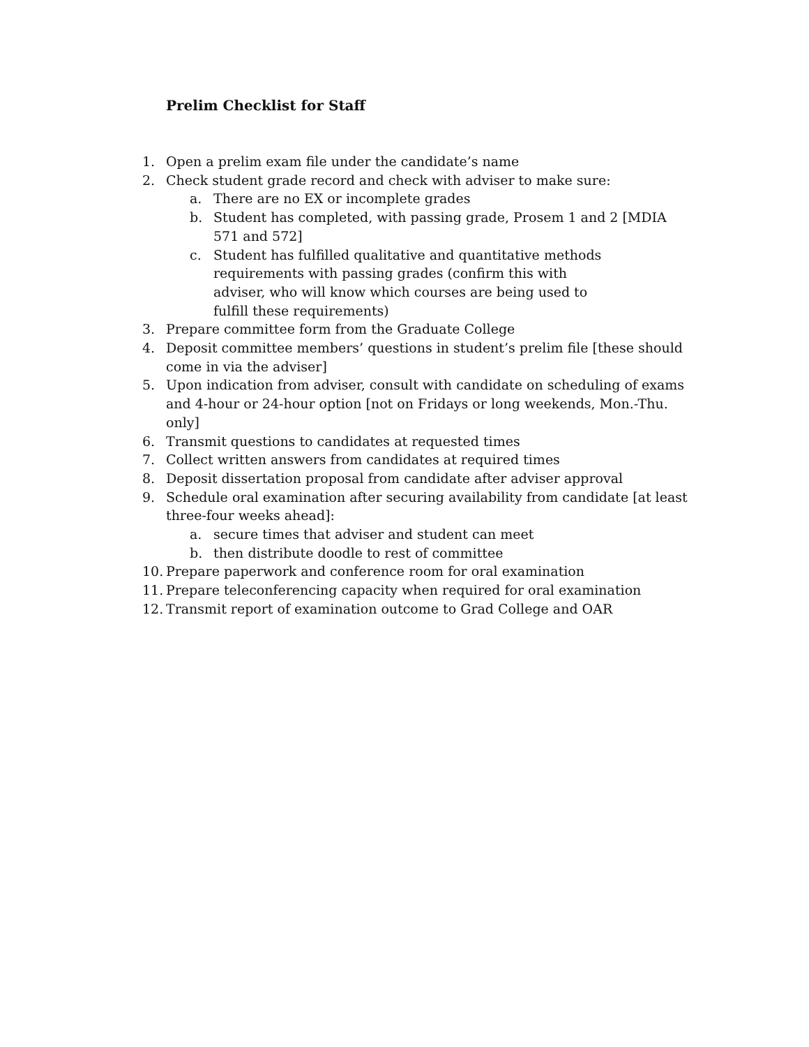Prelim Checklist for Staff
1. Open a prelim exam file under the candidate’s name
2. Check student grade record and check with adviser to make sure:
a. There are no EX or incomplete grades
b. Student has completed, with passing grade, Prosem 1 and 2 [MDIA 571 and 572]
c. Student has fulfilled qualitative and quantitative methods requirements with passing grades (confirm this with adviser, who will know which courses are being used to fulfill these requirements)
3. Prepare committee form from the Graduate College
4. Deposit committee members’ questions in student’s prelim file [these should come in via the adviser]
5. Upon indication from adviser, consult with candidate on scheduling of exams and 4-hour or 24-hour option [not on Fridays or long weekends, Mon.-Thu. only]
6. Transmit questions to candidates at requested times
7. Collect written answers from candidates at required times
8. Deposit dissertation proposal from candidate after adviser approval
9. Schedule oral examination after securing availability from candidate [at least three-four weeks ahead]:
a. secure times that adviser and student can meet
b. then distribute doodle to rest of committee
10. Prepare paperwork and conference room for oral examination
11. Prepare teleconferencing capacity when required for oral examination
12. Transmit report of examination outcome to Grad College and OAR